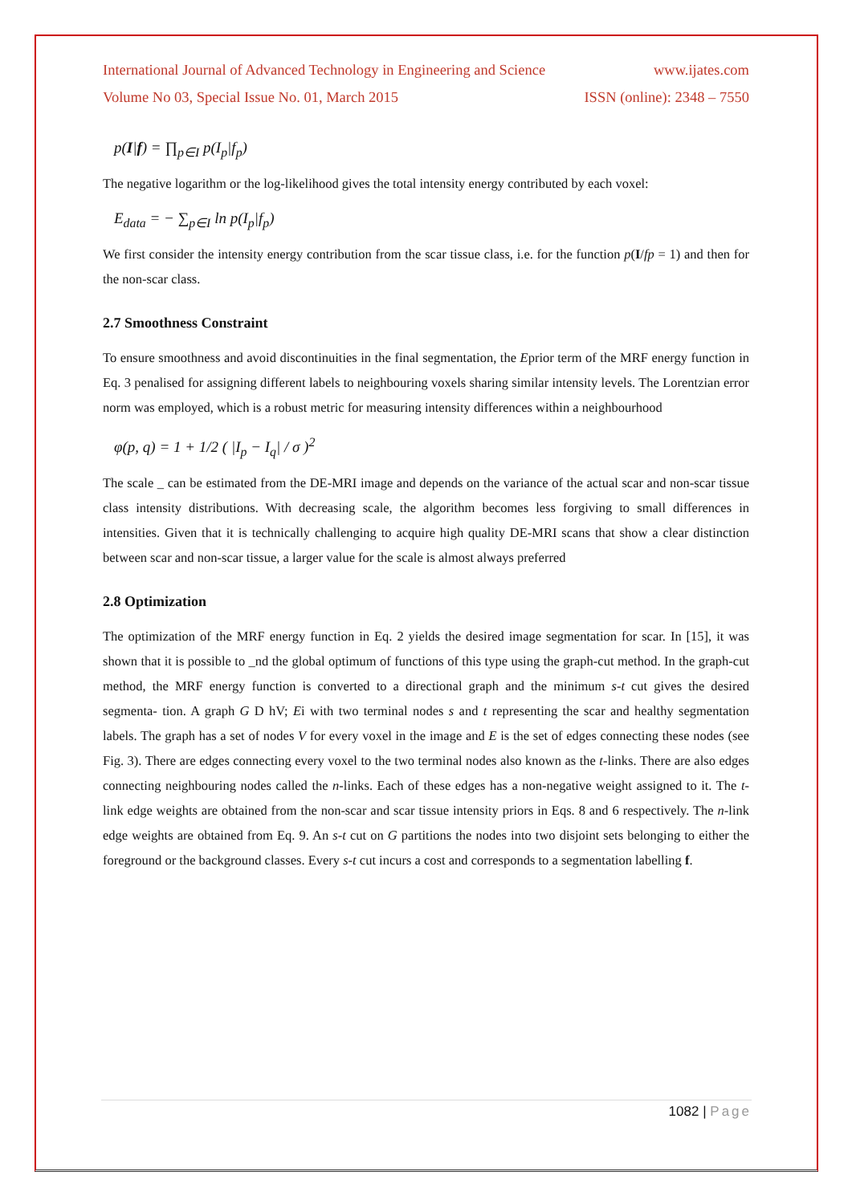International Journal of Advanced Technology in Engineering and Science www.ijates.com
Volume No 03, Special Issue No. 01, March 2015 ISSN (online): 2348 – 7550
p(I|f) = ∏<sub>p∈I</sub> p(I<sub>p</sub>|f<sub>p</sub>)
The negative logarithm or the log-likelihood gives the total intensity energy contributed by each voxel:
E<sub>data</sub> = − ∑<sub>p∈I</sub> ln p(I<sub>p</sub>|f<sub>p</sub>)
We first consider the intensity energy contribution from the scar tissue class, i.e. for the function p(I/fp = 1) and then for the non-scar class.
2.7 Smoothness Constraint
To ensure smoothness and avoid discontinuities in the final segmentation, the Eprior term of the MRF energy function in Eq. 3 penalised for assigning different labels to neighbouring voxels sharing similar intensity levels. The Lorentzian error norm was employed, which is a robust metric for measuring intensity differences within a neighbourhood
φ(p, q) = 1 + 1/2 ( |I<sub>p</sub> − I<sub>q</sub>| / σ )<sup>2</sup>
The scale _ can be estimated from the DE-MRI image and depends on the variance of the actual scar and non-scar tissue class intensity distributions. With decreasing scale, the algorithm becomes less forgiving to small differences in intensities. Given that it is technically challenging to acquire high quality DE-MRI scans that show a clear distinction between scar and non-scar tissue, a larger value for the scale is almost always preferred
2.8 Optimization
The optimization of the MRF energy function in Eq. 2 yields the desired image segmentation for scar. In [15], it was shown that it is possible to _nd the global optimum of functions of this type using the graph-cut method. In the graph-cut method, the MRF energy function is converted to a directional graph and the minimum s-t cut gives the desired segmenta- tion. A graph G D hV; Ei with two terminal nodes s and t representing the scar and healthy segmentation labels. The graph has a set of nodes V for every voxel in the image and E is the set of edges connecting these nodes (see Fig. 3). There are edges connecting every voxel to the two terminal nodes also known as the t-links. There are also edges connecting neighbouring nodes called the n-links. Each of these edges has a non-negative weight assigned to it. The t-link edge weights are obtained from the non-scar and scar tissue intensity priors in Eqs. 8 and 6 respectively. The n-link edge weights are obtained from Eq. 9. An s-t cut on G partitions the nodes into two disjoint sets belonging to either the foreground or the background classes. Every s-t cut incurs a cost and corresponds to a segmentation labelling f.
1082 | Page